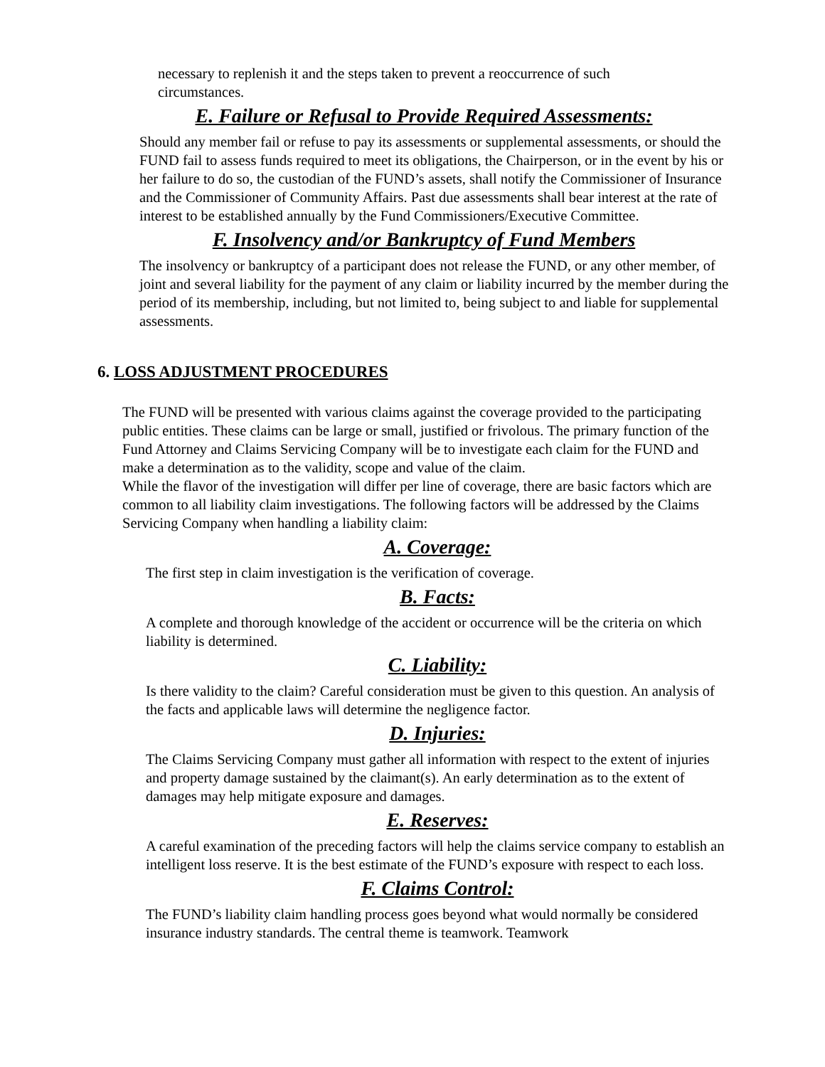necessary to replenish it and the steps taken to prevent a reoccurrence of such circumstances.
E. Failure or Refusal to Provide Required Assessments:
Should any member fail or refuse to pay its assessments or supplemental assessments, or should the FUND fail to assess funds required to meet its obligations, the Chairperson, or in the event by his or her failure to do so, the custodian of the FUND’s assets, shall notify the Commissioner of Insurance and the Commissioner of Community Affairs. Past due assessments shall bear interest at the rate of interest to be established annually by the Fund Commissioners/Executive Committee.
F. Insolvency and/or Bankruptcy of Fund Members
The insolvency or bankruptcy of a participant does not release the FUND, or any other member, of joint and several liability for the payment of any claim or liability incurred by the member during the period of its membership, including, but not limited to, being subject to and liable for supplemental assessments.
6. LOSS ADJUSTMENT PROCEDURES
The FUND will be presented with various claims against the coverage provided to the participating public entities. These claims can be large or small, justified or frivolous. The primary function of the Fund Attorney and Claims Servicing Company will be to investigate each claim for the FUND and make a determination as to the validity, scope and value of the claim.
While the flavor of the investigation will differ per line of coverage, there are basic factors which are common to all liability claim investigations. The following factors will be addressed by the Claims Servicing Company when handling a liability claim:
A. Coverage:
The first step in claim investigation is the verification of coverage.
B. Facts:
A complete and thorough knowledge of the accident or occurrence will be the criteria on which liability is determined.
C. Liability:
Is there validity to the claim? Careful consideration must be given to this question. An analysis of the facts and applicable laws will determine the negligence factor.
D. Injuries:
The Claims Servicing Company must gather all information with respect to the extent of injuries and property damage sustained by the claimant(s). An early determination as to the extent of damages may help mitigate exposure and damages.
E. Reserves:
A careful examination of the preceding factors will help the claims service company to establish an intelligent loss reserve. It is the best estimate of the FUND’s exposure with respect to each loss.
F. Claims Control:
The FUND’s liability claim handling process goes beyond what would normally be considered insurance industry standards. The central theme is teamwork. Teamwork